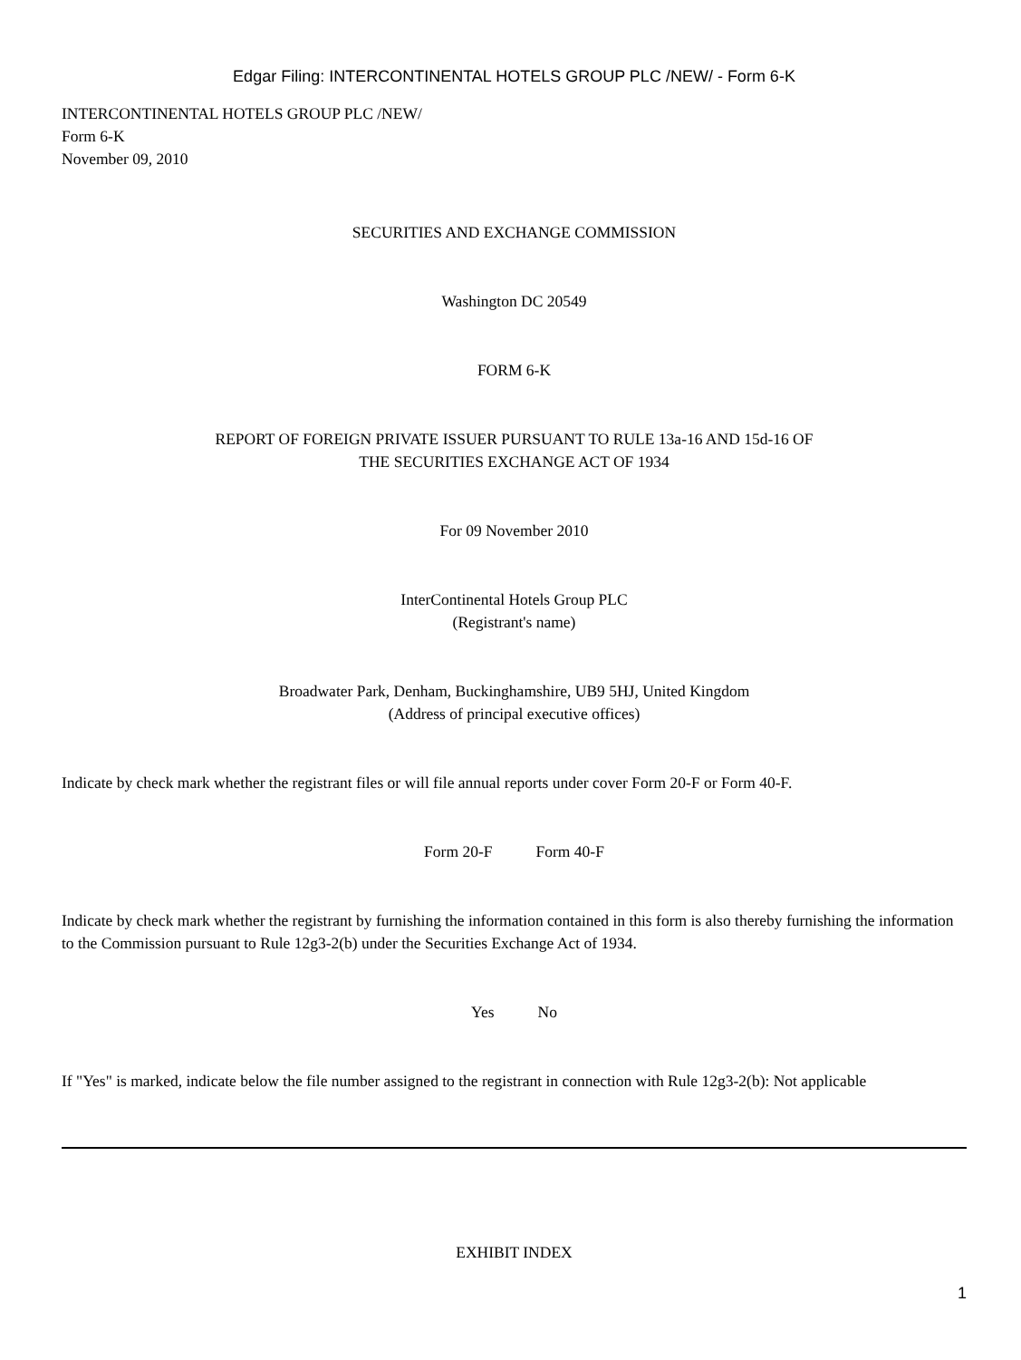Edgar Filing: INTERCONTINENTAL HOTELS GROUP PLC /NEW/ - Form 6-K
INTERCONTINENTAL HOTELS GROUP PLC /NEW/
Form 6-K
November 09, 2010
SECURITIES AND EXCHANGE COMMISSION
Washington DC 20549
FORM 6-K
REPORT OF FOREIGN PRIVATE ISSUER PURSUANT TO RULE 13a-16 AND 15d-16 OF
THE SECURITIES EXCHANGE ACT OF 1934
For 09 November 2010
InterContinental Hotels Group PLC
(Registrant's name)
Broadwater Park, Denham, Buckinghamshire, UB9 5HJ, United Kingdom
(Address of principal executive offices)
Indicate by check mark whether the registrant files or will file annual reports under cover Form 20-F or Form 40-F.
Form 20-F Form 40-F
Indicate by check mark whether the registrant by furnishing the information contained in this form is also thereby furnishing the information to the Commission pursuant to Rule 12g3-2(b) under the Securities Exchange Act of 1934.
Yes No
If "Yes" is marked, indicate below the file number assigned to the registrant in connection with Rule 12g3-2(b): Not applicable
EXHIBIT INDEX
1